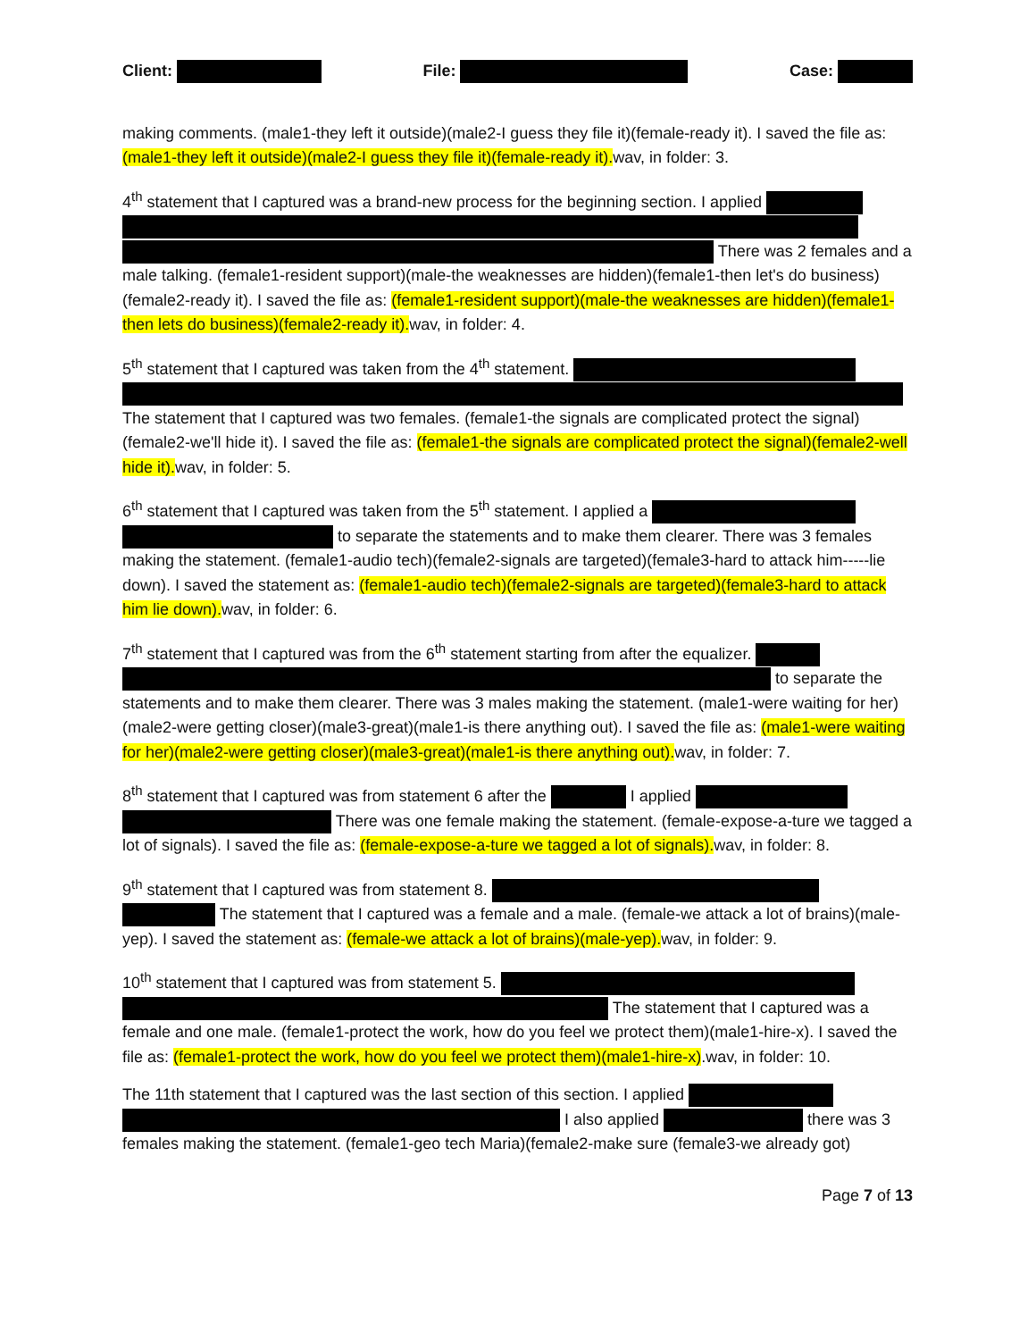Client: File: Case:
making comments. (male1-they left it outside)(male2-I guess they file it)(female-ready it). I saved the file as: (male1-they left it outside)(male2-I guess they file it)(female-ready it). wav, in folder: 3.
4<sup>th</sup> statement that I captured was a brand-new process for the beginning section. I applied There was 2 females and a male talking. (female1-resident support)(male-the weaknesses are hidden)(female1-then let's do business)(female2-ready it). I saved the file as: (female1-resident support)(male-the weaknesses are hidden)(female1-then lets do business)(female2-ready it). wav, in folder: 4.
5<sup>th</sup> statement that I captured was taken from the 4<sup>th</sup> statement. The statement that I captured was two females. (female1-the signals are complicated protect the signal)(female2-we'll hide it). I saved the file as: (female1-the signals are complicated protect the signal)(female2-well hide it). wav, in folder: 5.
6<sup>th</sup> statement that I captured was taken from the 5<sup>th</sup> statement. I applied a to separate the statements and to make them clearer. There was 3 females making the statement. (female1-audio tech)(female2-signals are targeted)(female3-hard to attack him-----lie down). I saved the statement as: (female1-audio tech)(female2-signals are targeted)(female3-hard to attack him lie down). wav, in folder: 6.
7<sup>th</sup> statement that I captured was from the 6<sup>th</sup> statement starting from after the equalizer. to separate the statements and to make them clearer. There was 3 males making the statement. (male1-were waiting for her)(male2-were getting closer)(male3-great)(male1-is there anything out). I saved the file as: (male1-were waiting for her)(male2-were getting closer)(male3-great)(male1-is there anything out). wav, in folder: 7.
8<sup>th</sup> statement that I captured was from statement 6 after the I applied There was one female making the statement. (female-expose-a-ture we tagged a lot of signals). I saved the file as: (female-expose-a-ture we tagged a lot of signals). wav, in folder: 8.
9<sup>th</sup> statement that I captured was from statement 8. The statement that I captured was a female and a male. (female-we attack a lot of brains)(male-yep). I saved the statement as: (female-we attack a lot of brains)(male-yep). wav, in folder: 9.
10<sup>th</sup> statement that I captured was from statement 5. The statement that I captured was a female and one male. (female1-protect the work, how do you feel we protect them)(male1-hire-x). I saved the file as: (female1-protect the work, how do you feel we protect them)(male1-hire-x).wav, in folder: 10.
The 11th statement that I captured was the last section of this section. I applied I also applied there was 3 females making the statement. (female1-geo tech Maria)(female2-make sure (female3-we already got)
Page 7 of 13